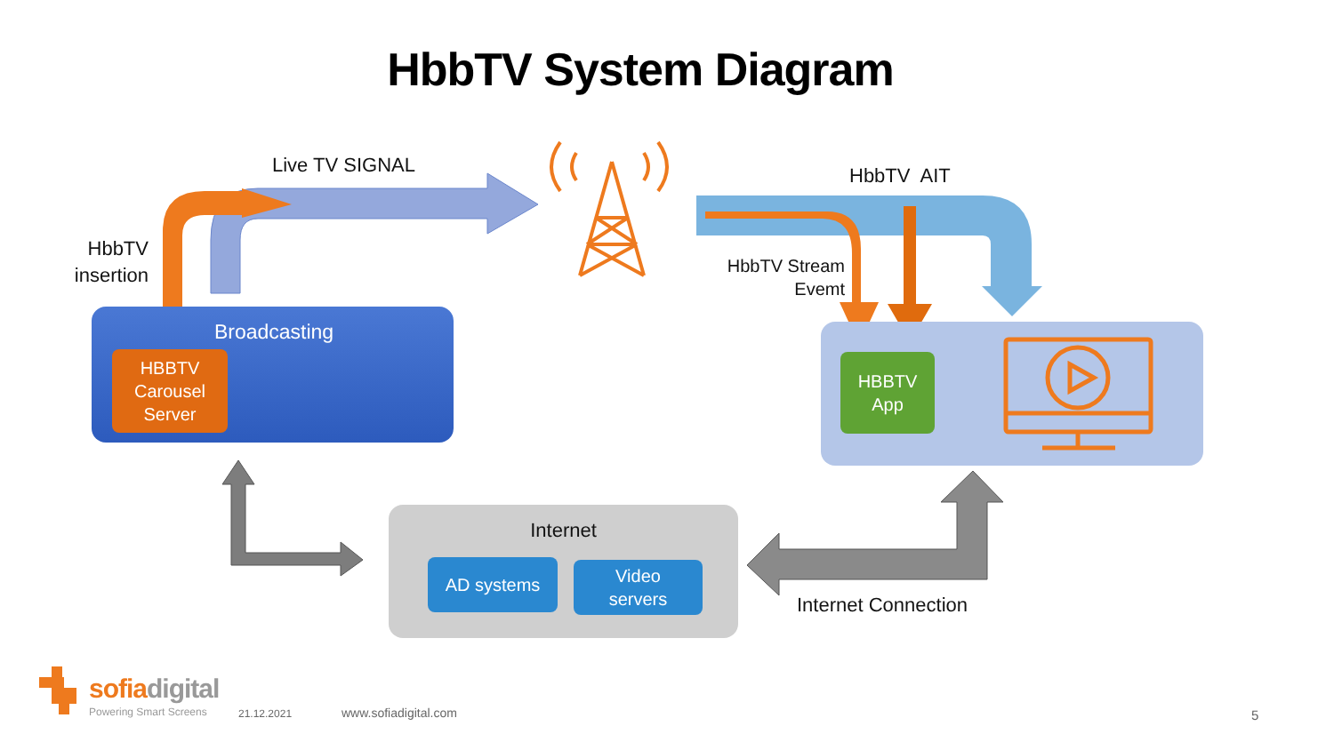HbbTV System Diagram
Live TV SIGNAL HbbTV AIT
HbbTV insertion
HbbTV Stream Evemt
Broadcasting
HBBTV
Carousel
Server
HBBTV
App
Internet
AD systems
Video
servers
Internet Connection
sofia digital
Powering Smart Screens 21.12.2021 www.sofiadigital.com 5